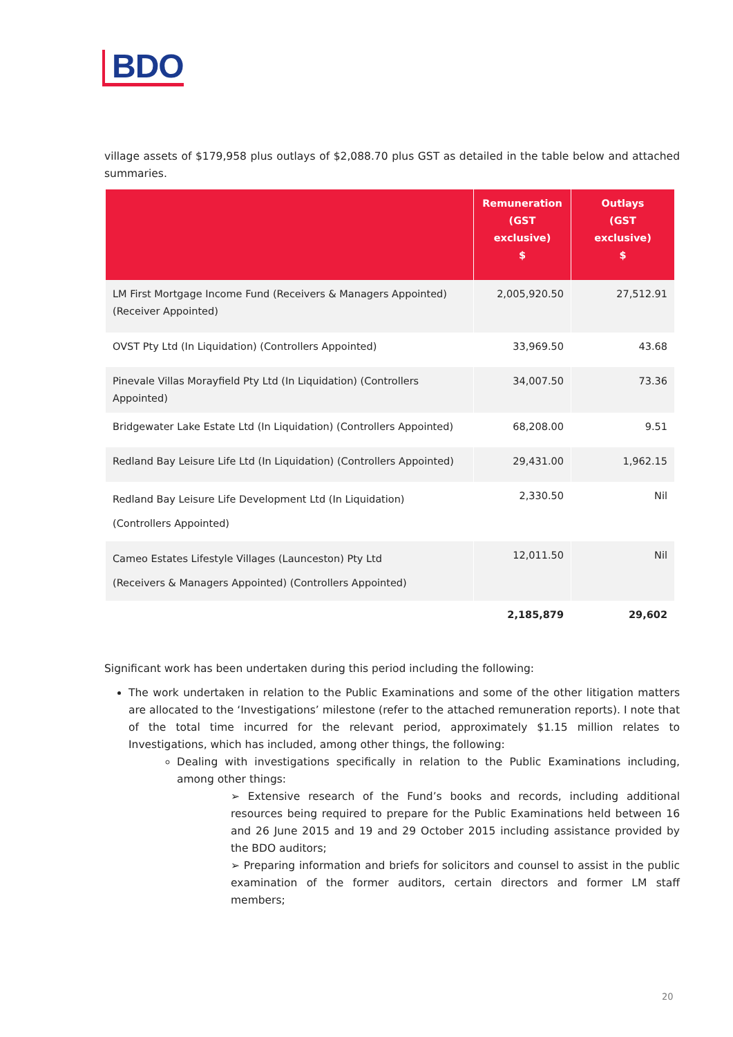BDO
village assets of $179,958 plus outlays of $2,088.70 plus GST as detailed in the table below and attached summaries.
| | Remuneration (GST exclusive) $ | Outlays (GST exclusive) $ |
| --- | --- | --- |
| LM First Mortgage Income Fund (Receivers & Managers Appointed) (Receiver Appointed) | 2,005,920.50 | 27,512.91 |
| OVST Pty Ltd (In Liquidation) (Controllers Appointed) | 33,969.50 | 43.68 |
| Pinevale Villas Morayfield Pty Ltd (In Liquidation) (Controllers Appointed) | 34,007.50 | 73.36 |
| Bridgewater Lake Estate Ltd (In Liquidation) (Controllers Appointed) | 68,208.00 | 9.51 |
| Redland Bay Leisure Life Ltd (In Liquidation) (Controllers Appointed) | 29,431.00 | 1,962.15 |
| Redland Bay Leisure Life Development Ltd (In Liquidation) (Controllers Appointed) | 2,330.50 | Nil |
| Cameo Estates Lifestyle Villages (Launceston) Pty Ltd (Receivers & Managers Appointed) (Controllers Appointed) | 12,011.50 | Nil |
| | 2,185,879 | 29,602 |
Significant work has been undertaken during this period including the following:
The work undertaken in relation to the Public Examinations and some of the other litigation matters are allocated to the ‘Investigations’ milestone (refer to the attached remuneration reports). I note that of the total time incurred for the relevant period, approximately $1.15 million relates to Investigations, which has included, among other things, the following:
Dealing with investigations specifically in relation to the Public Examinations including, among other things:
➢ Extensive research of the Fund’s books and records, including additional resources being required to prepare for the Public Examinations held between 16 and 26 June 2015 and 19 and 29 October 2015 including assistance provided by the BDO auditors;
➢ Preparing information and briefs for solicitors and counsel to assist in the public examination of the former auditors, certain directors and former LM staff members;
20